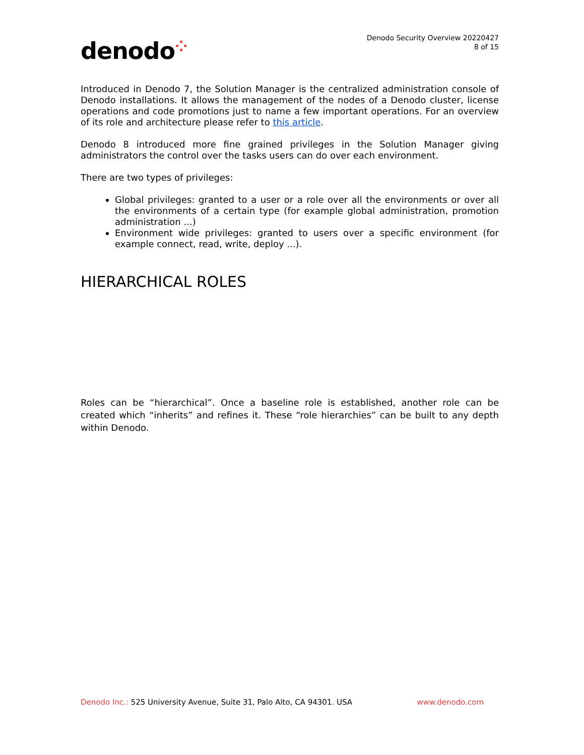denodo⁘
Denodo Security Overview 20220427
8 of 15
Introduced in Denodo 7, the Solution Manager is the centralized administration console of Denodo installations. It allows the management of the nodes of a Denodo cluster, license operations and code promotions just to name a few important operations. For an overview of its role and architecture please refer to this article.
Denodo 8 introduced more fine grained privileges in the Solution Manager giving administrators the control over the tasks users can do over each environment.
There are two types of privileges:
Global privileges: granted to a user or a role over all the environments or over all the environments of a certain type (for example global administration, promotion administration ...)
Environment wide privileges: granted to users over a specific environment (for example connect, read, write, deploy ...).
HIERARCHICAL ROLES
Roles can be “hierarchical”. Once a baseline role is established, another role can be created which “inherits” and refines it. These “role hierarchies” can be built to any depth within Denodo.
Denodo Inc.: 525 University Avenue, Suite 31, Palo Alto, CA 94301. USA
www.denodo.com